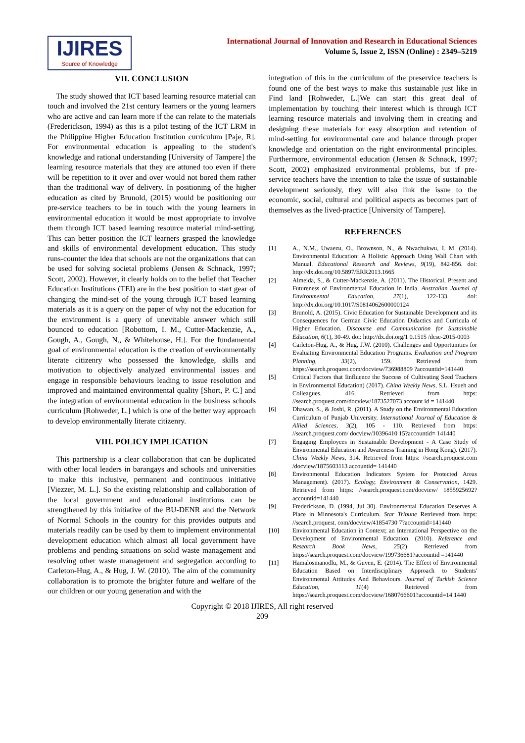IJIRES
Source of Knowledge
International Journal of Innovation and Research in Educational Sciences
Volume 5, Issue 2, ISSN (Online) : 2349–5219
VII. CONCLUSION
The study showed that ICT based learning resource material can touch and involved the 21st century learners or the young learners who are active and can learn more if the can relate to the materials (Frederickson, 1994) as this is a pilot testing of the ICT LRM in the Philippine Higher Education Institution curriculum [Paje, R]. For environmental education is appealing to the student's knowledge and rational understanding [University of Tampere] the learning resource materials that they are attuned too even if there will be repetition to it over and over would not bored them rather than the traditional way of delivery. In positioning of the higher education as cited by Brunold, (2015) would be positioning our pre-service teachers to be in touch with the young learners in environmental education it would be most appropriate to involve them through ICT based learning resource material mind-setting. This can better position the ICT learners grasped the knowledge and skills of environmental development education. This study runs-counter the idea that schools are not the organizations that can be used for solving societal problems (Jensen & Schnack, 1997; Scott, 2002). However, it clearly holds on to the belief that Teacher Education Institutions (TEI) are in the best position to start gear of changing the mind-set of the young through ICT based learning materials as it is a query on the paper of why not the education for the environment is a query of unevitable answer which still bounced to education [Robottom, I. M., Cutter-Mackenzie, A., Gough, A., Gough, N., & Whitehouse, H.]. For the fundamental goal of environmental education is the creation of environmentally literate citizenry who possessed the knowledge, skills and motivation to objectively analyzed environmental issues and engage in responsible behaviours leading to issue resolution and improved and maintained environmental quality [Short, P. C.] and the integration of environmental education in the business schools curriculum [Rohweder, L.] which is one of the better way approach to develop environmentally literate citizenry.
VIII. POLICY IMPLICATION
This partnership is a clear collaboration that can be duplicated with other local leaders in barangays and schools and universities to make this inclusive, permanent and continuous initiative [Viezzer, M. L.]. So the existing relationship and collaboration of the local government and educational institutions can be strengthened by this initiative of the BU-DENR and the Network of Normal Schools in the country for this provides outputs and materials readily can be used by them to implement environmental development education which almost all local government have problems and pending situations on solid waste management and resolving other waste management and segregation according to Carleton-Hug, A., & Hug, J. W. (2010). The aim of the community collaboration is to promote the brighter future and welfare of the our children or our young generation and with the
integration of this in the curriculum of the preservice teachers is found one of the best ways to make this sustainable just like in Find land [Rohweder, L.]We can start this great deal of implementation by touching their interest which is through ICT learning resource materials and involving them in creating and designing these materials for easy absorption and retention of mind-setting for environmental care and balance through proper knowledge and orientation on the right environmental principles. Furthermore, environmental education (Jensen & Schnack, 1997; Scott, 2002) emphasized environmental problems, but if pre-service teachers have the intention to take the issue of sustainable development seriously, they will also link the issue to the economic, social, cultural and political aspects as becomes part of themselves as the lived-practice [University of Tampere].
REFERENCES
[1] A., N.M., Uwaezu, O., Brownson, N., & Nwachukwu, I. M. (2014). Environmental Education: A Holistic Approach Using Wall Chart with Manual. Educational Research and Reviews, 9(19), 842-856. doi: http://dx.doi.org/10.5897/ERR2013.1665
[2] Almeida, S., & Cutter-Mackenzie, A. (2011). The Historical, Present and Futureness of Environmental Education in India. Australian Journal of Environmental Education, 27(1), 122-133. doi: http://dx.doi.org/10.1017/S0814062600000124
[3] Brunold, A. (2015). Civic Education for Sustainable Development and its Consequences for German Civic Education Didactics and Curricula of Higher Education. Discourse and Communication for Sustainable Education, 6(1), 30-49. doi: http://dx.doi.org/1 0.1515 /dcse-2015-0003
[4] Carleton-Hug, A., & Hug, J.W. (2010). Challenges and Opportunities for Evaluating Environmental Education Programs. Evaluation and Program Planning, 33(2), 159. Retrieved from https://search.proquest.com/docview/736988809 ?accountid=141440
[5] Critical Factors that Iinfluence the Success of Cultivating Seed Teachers in Environmental Education) (2017). China Weekly News, S.L. Hsueh and Colleagues. 416. Retrieved from https: //search.proquest.com/docview/1873527073 account id = 141440
[6] Dhawan, S., & Joshi, R. (2011). A Study on the Environmental Education Curriculum of Punjab University. International Journal of Education & Allied Sciences, 3(2), 105 - 110. Retrieved from https: //search.proquest.com/ docview/10396410 15?accountid= 141440
[7] Engaging Employees in Sustainable Development - A Case Study of Environmental Education and Awareness Training in Hong Kong). (2017). China Weekly News, 314. Retrieved from https: //search.proquest.com /docview/1875603113 accountid= 141440
[8] Environmental Education Indicators System for Protected Areas Management). (2017). Ecology, Environment & Conservation, 1429. Retrieved from https: //search.proquest.com/docview/ 1855925692?accountid=141440
[9] Frederickson, D. (1994, Jul 30). Environmental Education Deserves A Place in Minnesota's Curriculum. Star Tribune Retrieved from https: //search.proquest. com/docview/41854730 7?accountid=141440
[10] Environmental Education in Context; an International Perspective on the Development of Environmental Education. (2010). Reference and Research Book News, 25(2) Retrieved from https://search.proquest.com/docview/199736681?accountid =141440
[11] Hamalosmanodlu, M., & Guven, E. (2014). The Effect of Environmental Education Based on Interdisciplinary Approach to Students' Environmental Attitudes And Behaviours. Journal of Turkish Science Education, 11(4) Retrieved from https://search.proquest.com/docview/1680766601?accountid=14 1440
Copyright © 2018 IJIRES, All right reserved
209